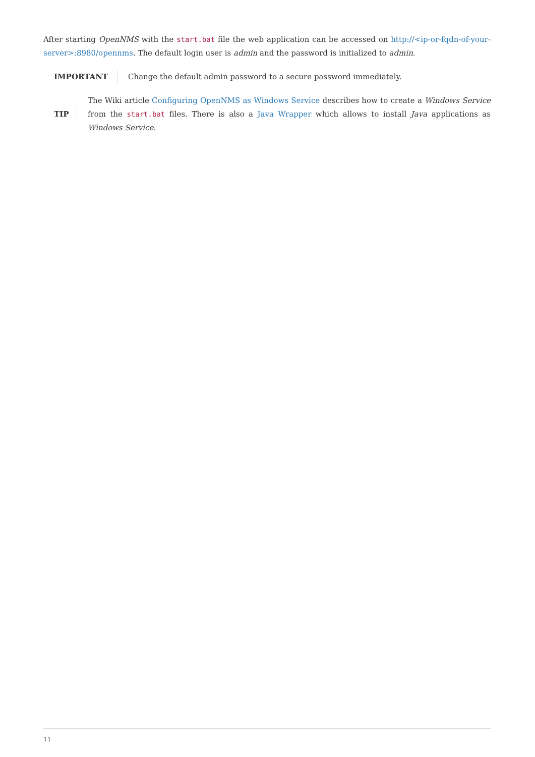After starting OpenNMS with the start.bat file the web application can be accessed on http://<ip-or-fqdn-of-your-server>:8980/opennms. The default login user is admin and the password is initialized to admin.
IMPORTANT
Change the default admin password to a secure password immediately.
TIP
The Wiki article Configuring OpenNMS as Windows Service describes how to create a Windows Service from the start.bat files. There is also a Java Wrapper which allows to install Java applications as Windows Service.
11